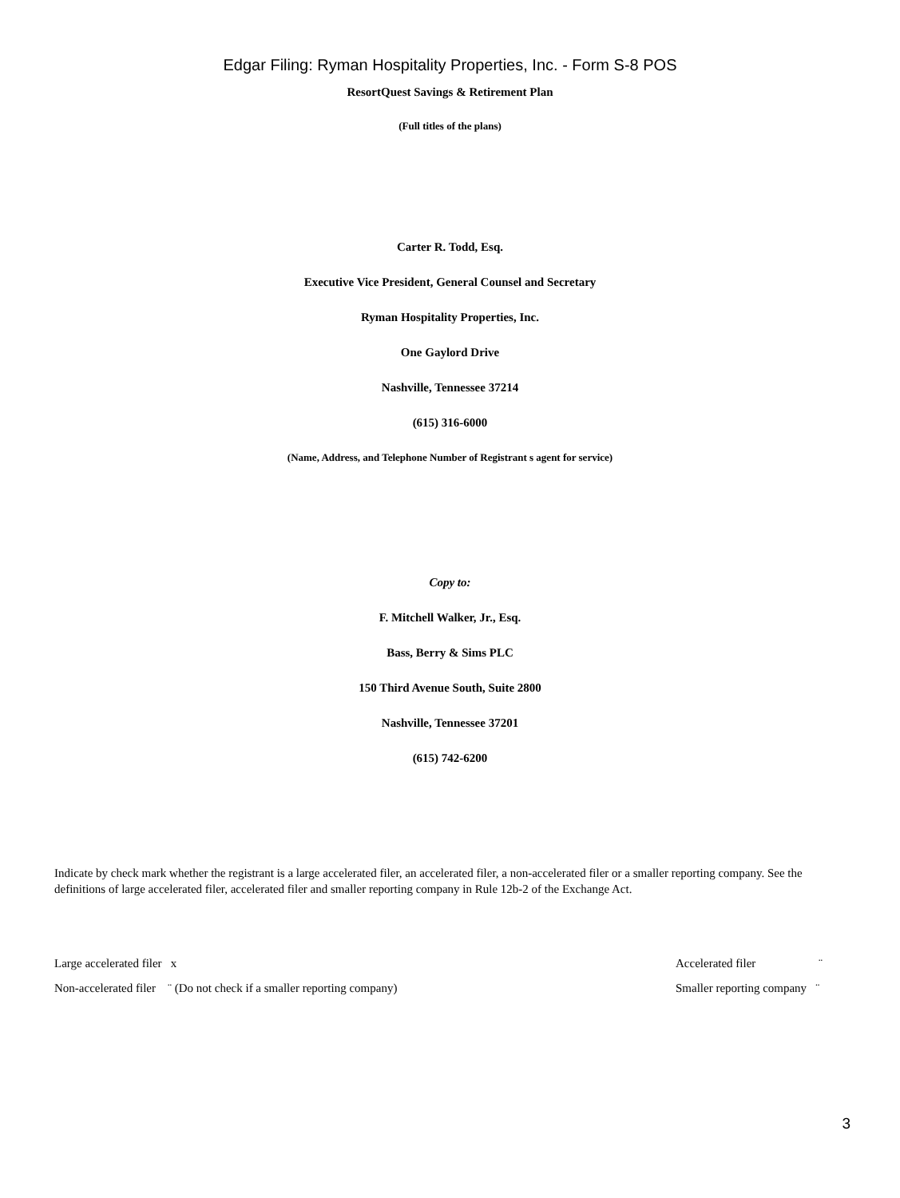Edgar Filing: Ryman Hospitality Properties, Inc. - Form S-8 POS
ResortQuest Savings & Retirement Plan
(Full titles of the plans)
Carter R. Todd, Esq.
Executive Vice President, General Counsel and Secretary
Ryman Hospitality Properties, Inc.
One Gaylord Drive
Nashville, Tennessee 37214
(615) 316-6000
(Name, Address, and Telephone Number of Registrant s agent for service)
Copy to:
F. Mitchell Walker, Jr., Esq.
Bass, Berry & Sims PLC
150 Third Avenue South, Suite 2800
Nashville, Tennessee 37201
(615) 742-6200
Indicate by check mark whether the registrant is a large accelerated filer, an accelerated filer, a non-accelerated filer or a smaller reporting company. See the definitions of large accelerated filer, accelerated filer and smaller reporting company in Rule 12b-2 of the Exchange Act.
Large accelerated filer x Accelerated filer ¨
Non-accelerated filer ¨ (Do not check if a smaller reporting company) Smaller reporting company ¨
3